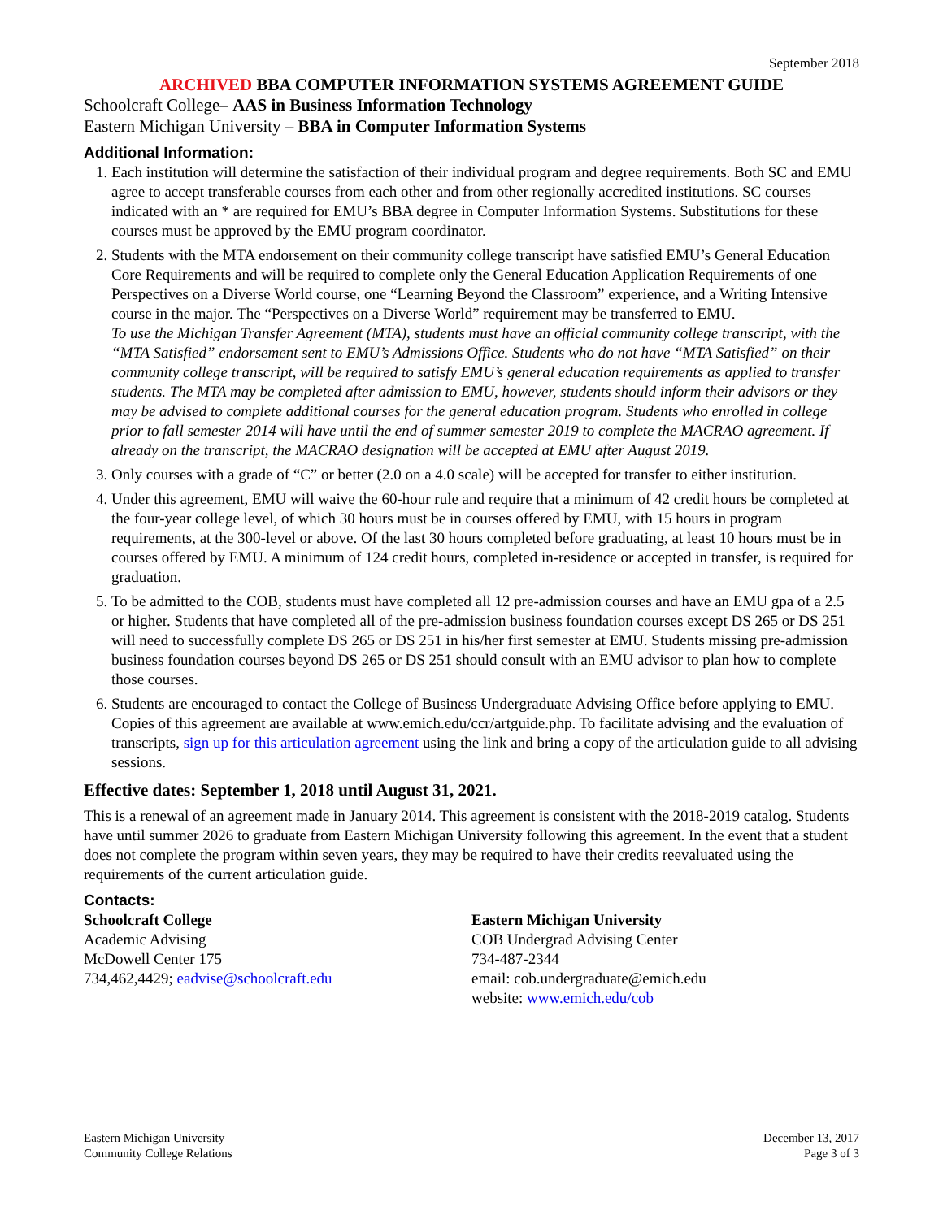September 2018
ARCHIVED BBA COMPUTER INFORMATION SYSTEMS AGREEMENT GUIDE
Schoolcraft College– AAS in Business Information Technology
Eastern Michigan University – BBA in Computer Information Systems
Additional Information:
1. Each institution will determine the satisfaction of their individual program and degree requirements. Both SC and EMU agree to accept transferable courses from each other and from other regionally accredited institutions. SC courses indicated with an * are required for EMU’s BBA degree in Computer Information Systems. Substitutions for these courses must be approved by the EMU program coordinator.
2. Students with the MTA endorsement on their community college transcript have satisfied EMU’s General Education Core Requirements and will be required to complete only the General Education Application Requirements of one Perspectives on a Diverse World course, one “Learning Beyond the Classroom” experience, and a Writing Intensive course in the major. The “Perspectives on a Diverse World” requirement may be transferred to EMU.
To use the Michigan Transfer Agreement (MTA), students must have an official community college transcript, with the “MTA Satisfied” endorsement sent to EMU’s Admissions Office. Students who do not have “MTA Satisfied” on their community college transcript, will be required to satisfy EMU’s general education requirements as applied to transfer students. The MTA may be completed after admission to EMU, however, students should inform their advisors or they may be advised to complete additional courses for the general education program. Students who enrolled in college prior to fall semester 2014 will have until the end of summer semester 2019 to complete the MACRAO agreement. If already on the transcript, the MACRAO designation will be accepted at EMU after August 2019.
3. Only courses with a grade of “C” or better (2.0 on a 4.0 scale) will be accepted for transfer to either institution.
4. Under this agreement, EMU will waive the 60-hour rule and require that a minimum of 42 credit hours be completed at the four-year college level, of which 30 hours must be in courses offered by EMU, with 15 hours in program requirements, at the 300-level or above. Of the last 30 hours completed before graduating, at least 10 hours must be in courses offered by EMU. A minimum of 124 credit hours, completed in-residence or accepted in transfer, is required for graduation.
5. To be admitted to the COB, students must have completed all 12 pre-admission courses and have an EMU gpa of a 2.5 or higher. Students that have completed all of the pre-admission business foundation courses except DS 265 or DS 251 will need to successfully complete DS 265 or DS 251 in his/her first semester at EMU. Students missing pre-admission business foundation courses beyond DS 265 or DS 251 should consult with an EMU advisor to plan how to complete those courses.
6. Students are encouraged to contact the College of Business Undergraduate Advising Office before applying to EMU. Copies of this agreement are available at www.emich.edu/ccr/artguide.php. To facilitate advising and the evaluation of transcripts, sign up for this articulation agreement using the link and bring a copy of the articulation guide to all advising sessions.
Effective dates: September 1, 2018 until August 31, 2021.
This is a renewal of an agreement made in January 2014. This agreement is consistent with the 2018-2019 catalog. Students have until summer 2026 to graduate from Eastern Michigan University following this agreement. In the event that a student does not complete the program within seven years, they may be required to have their credits reevaluated using the requirements of the current articulation guide.
Contacts:
Schoolcraft College
Academic Advising
McDowell Center 175
734,462,4429; eadvise@schoolcraft.edu
Eastern Michigan University
COB Undergrad Advising Center
734-487-2344
email: cob.undergraduate@emich.edu
website: www.emich.edu/cob
Eastern Michigan University
Community College Relations
December 13, 2017
Page 3 of 3